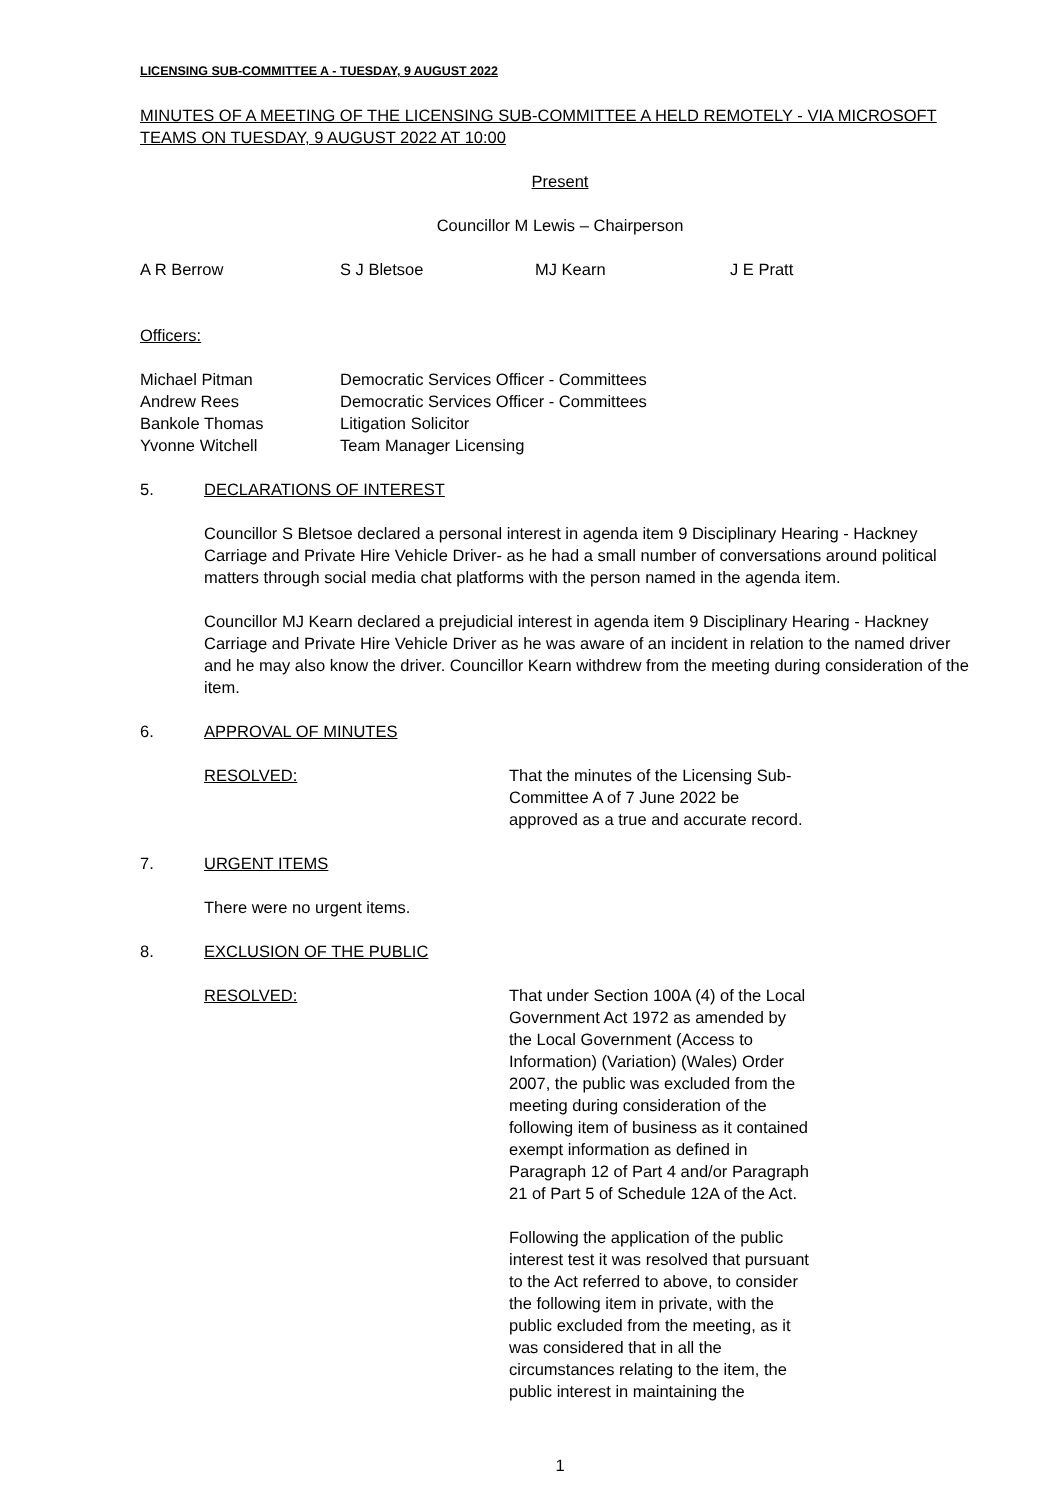LICENSING SUB-COMMITTEE A - TUESDAY, 9 AUGUST 2022
MINUTES OF A MEETING OF THE LICENSING SUB-COMMITTEE A HELD REMOTELY - VIA MICROSOFT TEAMS ON TUESDAY, 9 AUGUST 2022 AT 10:00
Present
Councillor M Lewis – Chairperson
A R Berrow S J Bletsoe MJ Kearn J E Pratt
Officers:
Michael Pitman Democratic Services Officer - Committees
Andrew Rees Democratic Services Officer - Committees
Bankole Thomas Litigation Solicitor
Yvonne Witchell Team Manager Licensing
5. DECLARATIONS OF INTEREST
Councillor S Bletsoe declared a personal interest in agenda item 9 Disciplinary Hearing - Hackney Carriage and Private Hire Vehicle Driver- as he had a small number of conversations around political matters through social media chat platforms with the person named in the agenda item.
Councillor MJ Kearn declared a prejudicial interest in agenda item 9 Disciplinary Hearing - Hackney Carriage and Private Hire Vehicle Driver as he was aware of an incident in relation to the named driver and he may also know the driver. Councillor Kearn withdrew from the meeting during consideration of the item.
6. APPROVAL OF MINUTES
RESOLVED: That the minutes of the Licensing Sub-Committee A of 7 June 2022 be approved as a true and accurate record.
7. URGENT ITEMS
There were no urgent items.
8. EXCLUSION OF THE PUBLIC
RESOLVED: That under Section 100A (4) of the Local Government Act 1972 as amended by the Local Government (Access to Information) (Variation) (Wales) Order 2007, the public was excluded from the meeting during consideration of the following item of business as it contained exempt information as defined in Paragraph 12 of Part 4 and/or Paragraph 21 of Part 5 of Schedule 12A of the Act.
Following the application of the public interest test it was resolved that pursuant to the Act referred to above, to consider the following item in private, with the public excluded from the meeting, as it was considered that in all the circumstances relating to the item, the public interest in maintaining the
1